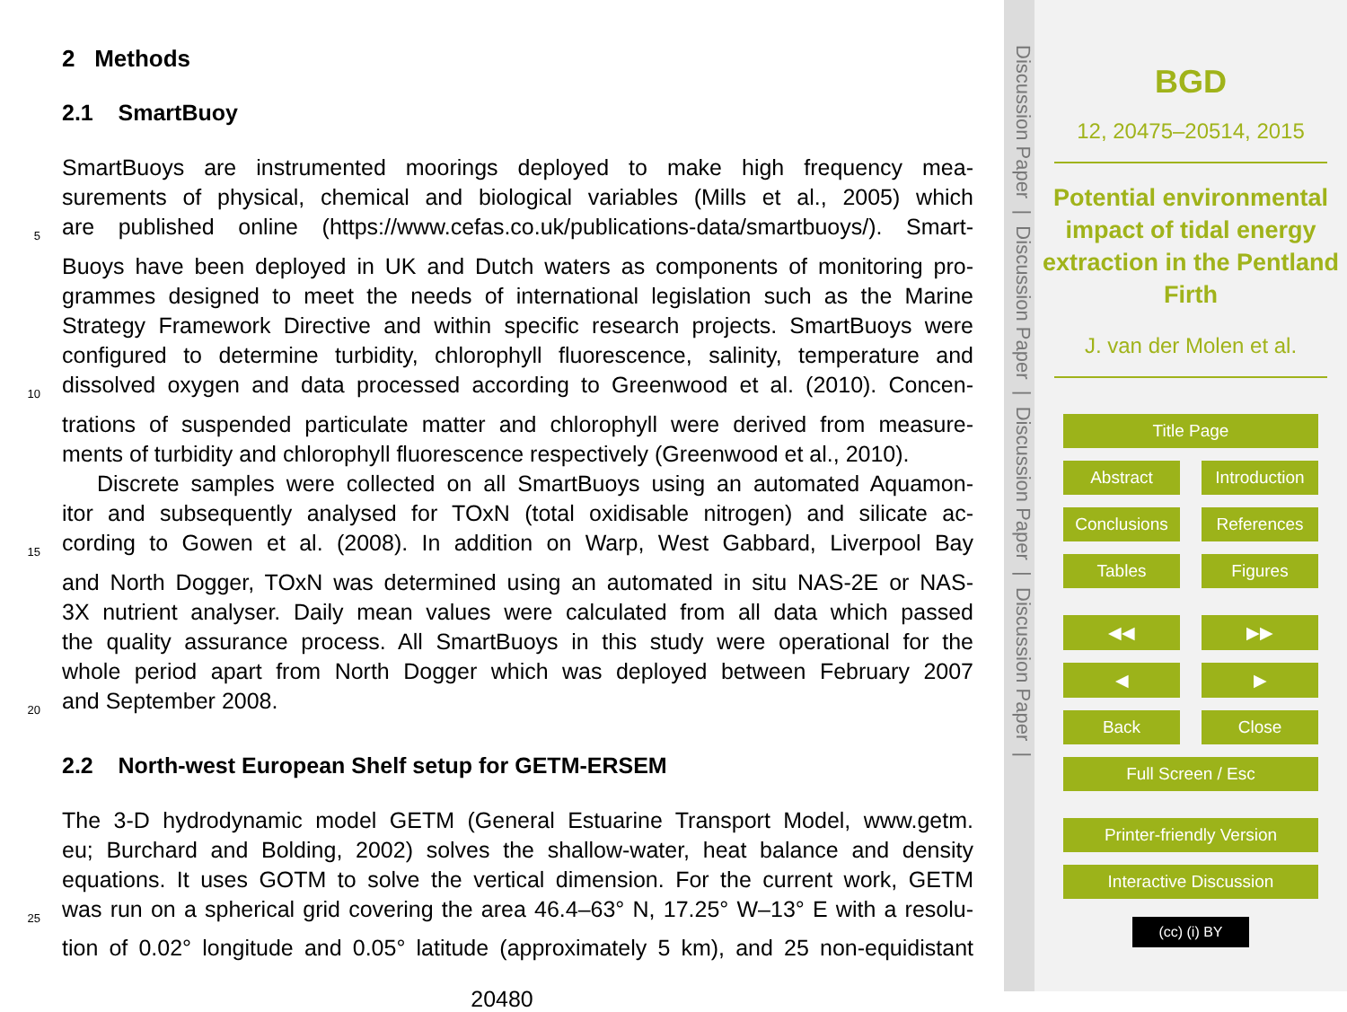2 Methods
2.1 SmartBuoy
SmartBuoys are instrumented moorings deployed to make high frequency mea-
surements of physical, chemical and biological variables (Mills et al., 2005) which
5 are published online (https://www.cefas.co.uk/publications-data/smartbuoys/). Smart-
Buoys have been deployed in UK and Dutch waters as components of monitoring pro-
grammes designed to meet the needs of international legislation such as the Marine
Strategy Framework Directive and within specific research projects. SmartBuoys were
configured to determine turbidity, chlorophyll fluorescence, salinity, temperature and
10 dissolved oxygen and data processed according to Greenwood et al. (2010). Concen-
trations of suspended particulate matter and chlorophyll were derived from measure-
ments of turbidity and chlorophyll fluorescence respectively (Greenwood et al., 2010).
Discrete samples were collected on all SmartBuoys using an automated Aquamon-
itor and subsequently analysed for TOxN (total oxidisable nitrogen) and silicate ac-
15 cording to Gowen et al. (2008). In addition on Warp, West Gabbard, Liverpool Bay
and North Dogger, TOxN was determined using an automated in situ NAS-2E or NAS-
3X nutrient analyser. Daily mean values were calculated from all data which passed
the quality assurance process. All SmartBuoys in this study were operational for the
whole period apart from North Dogger which was deployed between February 2007
20 and September 2008.
2.2 North-west European Shelf setup for GETM-ERSEM
The 3-D hydrodynamic model GETM (General Estuarine Transport Model, www.getm.
eu; Burchard and Bolding, 2002) solves the shallow-water, heat balance and density
equations. It uses GOTM to solve the vertical dimension. For the current work, GETM
25 was run on a spherical grid covering the area 46.4–63° N, 17.25° W–13° E with a resolu-
tion of 0.02° longitude and 0.05° latitude (approximately 5 km), and 25 non-equidistant
20480
Discussion Paper | Discussion Paper | Discussion Paper | Discussion Paper |
BGD
12, 20475–20514, 2015
Potential environmental impact of tidal energy extraction in the Pentland Firth
J. van der Molen et al.
Title Page
Abstract Introduction
Conclusions References
Tables Figures
◀◀ ▶▶
◀ ▶
Back Close
Full Screen / Esc
Printer-friendly Version
Interactive Discussion
(cc) (i) BY